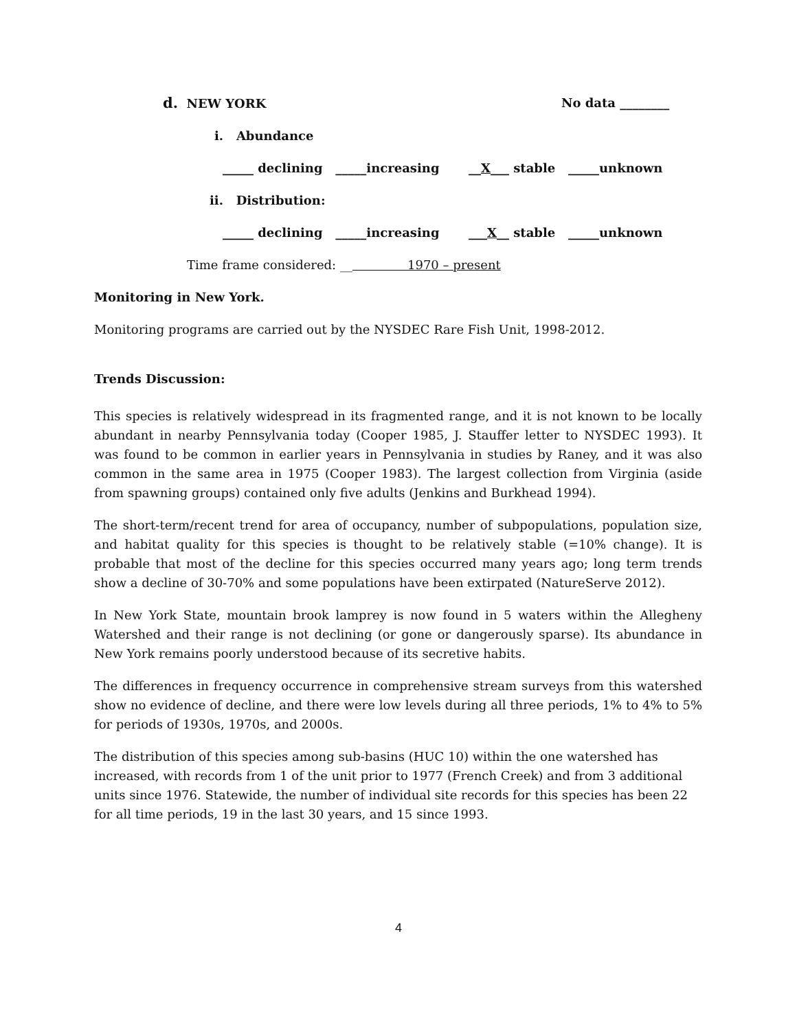d. NEW YORK No data ________
i. Abundance
_____ declining _____increasing __X___ stable _____unknown
ii. Distribution:
_____ declining _____increasing ___X__ stable _____unknown
Time frame considered: __ 1970 – present
Monitoring in New York.
Monitoring programs are carried out by the NYSDEC Rare Fish Unit, 1998-2012.
Trends Discussion:
This species is relatively widespread in its fragmented range, and it is not known to be locally abundant in nearby Pennsylvania today (Cooper 1985, J. Stauffer letter to NYSDEC 1993). It was found to be common in earlier years in Pennsylvania in studies by Raney, and it was also common in the same area in 1975 (Cooper 1983). The largest collection from Virginia (aside from spawning groups) contained only five adults (Jenkins and Burkhead 1994).
The short-term/recent trend for area of occupancy, number of subpopulations, population size, and habitat quality for this species is thought to be relatively stable (=10% change). It is probable that most of the decline for this species occurred many years ago; long term trends show a decline of 30-70% and some populations have been extirpated (NatureServe 2012).
In New York State, mountain brook lamprey is now found in 5 waters within the Allegheny Watershed and their range is not declining (or gone or dangerously sparse). Its abundance in New York remains poorly understood because of its secretive habits.
The differences in frequency occurrence in comprehensive stream surveys from this watershed show no evidence of decline, and there were low levels during all three periods, 1% to 4% to 5% for periods of 1930s, 1970s, and 2000s.
The distribution of this species among sub-basins (HUC 10) within the one watershed has increased, with records from 1 of the unit prior to 1977 (French Creek) and from 3 additional units since 1976. Statewide, the number of individual site records for this species has been 22 for all time periods, 19 in the last 30 years, and 15 since 1993.
4